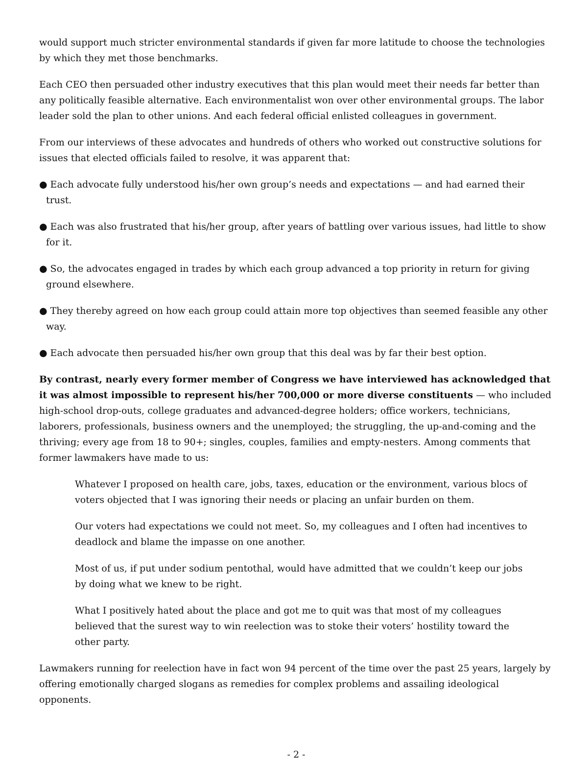would support much stricter environmental standards if given far more latitude to choose the technologies by which they met those benchmarks.
Each CEO then persuaded other industry executives that this plan would meet their needs far better than any politically feasible alternative. Each environmentalist won over other environmental groups. The labor leader sold the plan to other unions. And each federal official enlisted colleagues in government.
From our interviews of these advocates and hundreds of others who worked out constructive solutions for issues that elected officials failed to resolve, it was apparent that:
● Each advocate fully understood his/her own group’s needs and expectations — and had earned their trust.
● Each was also frustrated that his/her group, after years of battling over various issues, had little to show for it.
● So, the advocates engaged in trades by which each group advanced a top priority in return for giving ground elsewhere.
● They thereby agreed on how each group could attain more top objectives than seemed feasible any other way.
● Each advocate then persuaded his/her own group that this deal was by far their best option.
By contrast, nearly every former member of Congress we have interviewed has acknowledged that it was almost impossible to represent his/her 700,000 or more diverse constituents — who included high-school drop-outs, college graduates and advanced-degree holders; office workers, technicians, laborers, professionals, business owners and the unemployed; the struggling, the up-and-coming and the thriving; every age from 18 to 90+; singles, couples, families and empty-nesters. Among comments that former lawmakers have made to us:
Whatever I proposed on health care, jobs, taxes, education or the environment, various blocs of voters objected that I was ignoring their needs or placing an unfair burden on them.
Our voters had expectations we could not meet. So, my colleagues and I often had incentives to deadlock and blame the impasse on one another.
Most of us, if put under sodium pentothal, would have admitted that we couldn’t keep our jobs by doing what we knew to be right.
What I positively hated about the place and got me to quit was that most of my colleagues believed that the surest way to win reelection was to stoke their voters’ hostility toward the other party.
Lawmakers running for reelection have in fact won 94 percent of the time over the past 25 years, largely by offering emotionally charged slogans as remedies for complex problems and assailing ideological opponents.
- 2 -